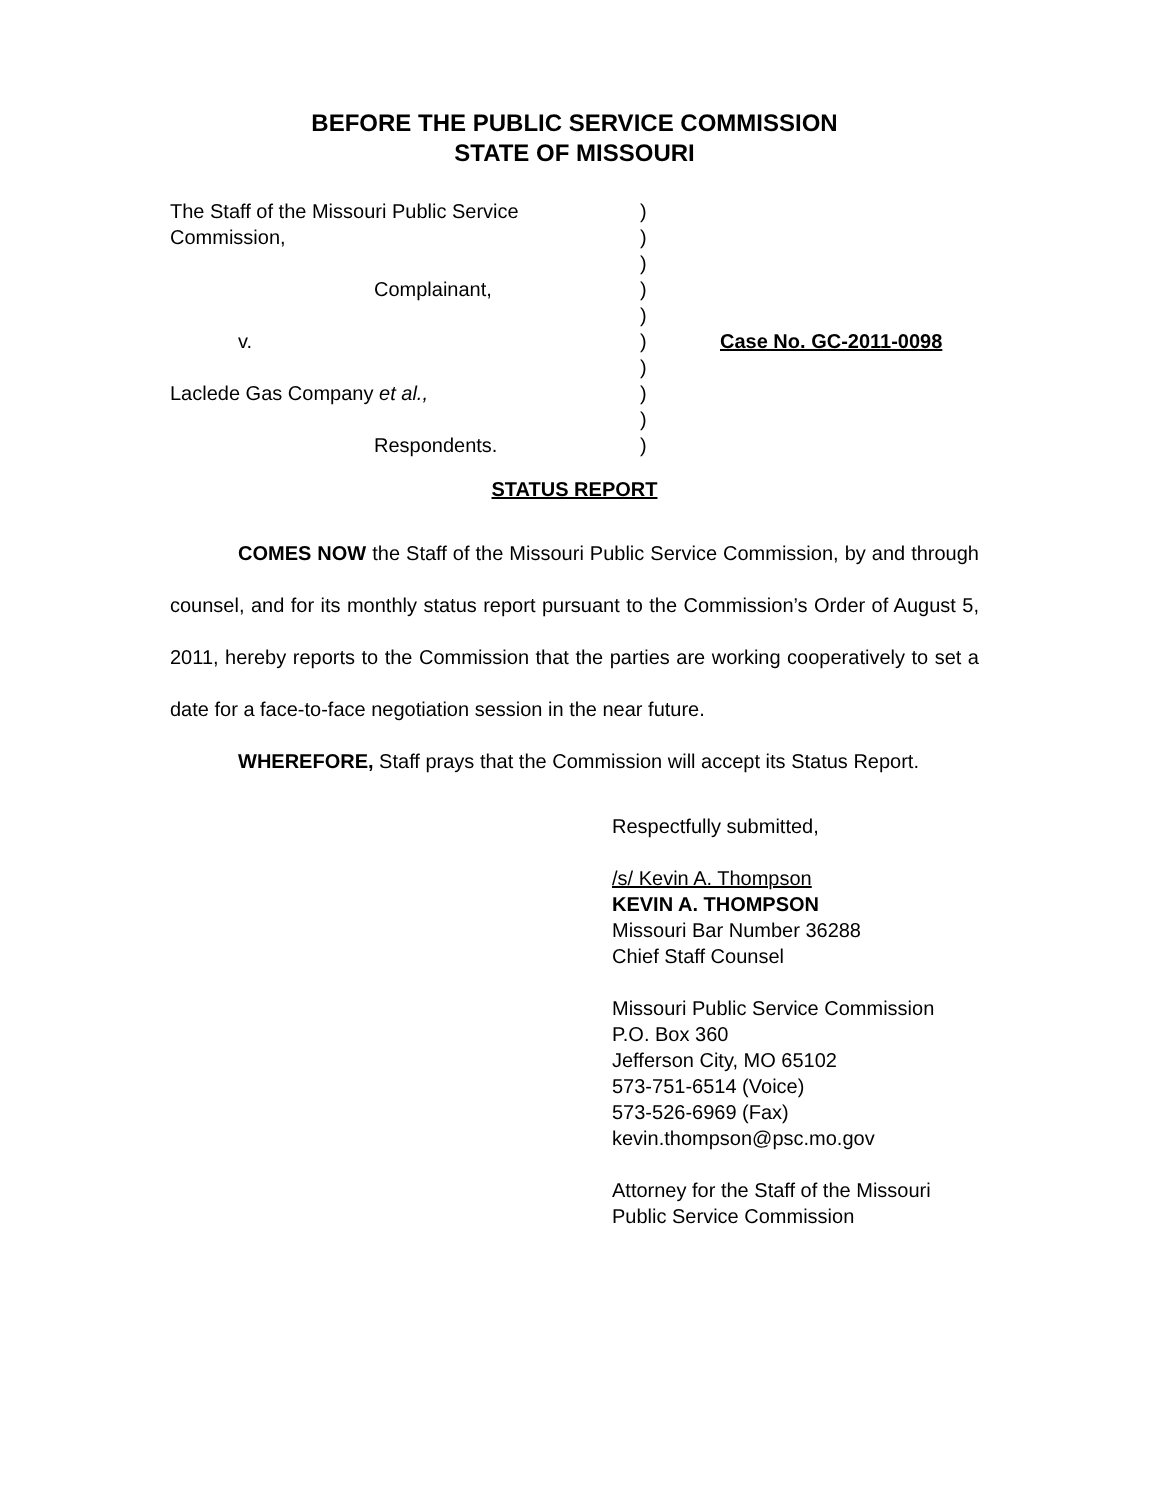BEFORE THE PUBLIC SERVICE COMMISSION
STATE OF MISSOURI
| The Staff of the Missouri Public Service | ) | |
| Commission, | ) | |
| | ) | |
| Complainant, | ) | |
| | ) | |
| v. | ) | Case No. GC-2011-0098 |
| | ) | |
| Laclede Gas Company et al., | ) | |
| | ) | |
| Respondents. | ) | |
STATUS REPORT
COMES NOW the Staff of the Missouri Public Service Commission, by and through counsel, and for its monthly status report pursuant to the Commission’s Order of August 5, 2011, hereby reports to the Commission that the parties are working cooperatively to set a date for a face-to-face negotiation session in the near future.
WHEREFORE, Staff prays that the Commission will accept its Status Report.
Respectfully submitted,
/s/ Kevin A. Thompson
KEVIN A. THOMPSON
Missouri Bar Number 36288
Chief Staff Counsel
Missouri Public Service Commission
P.O. Box 360
Jefferson City, MO 65102
573-751-6514 (Voice)
573-526-6969 (Fax)
kevin.thompson@psc.mo.gov
Attorney for the Staff of the Missouri Public Service Commission